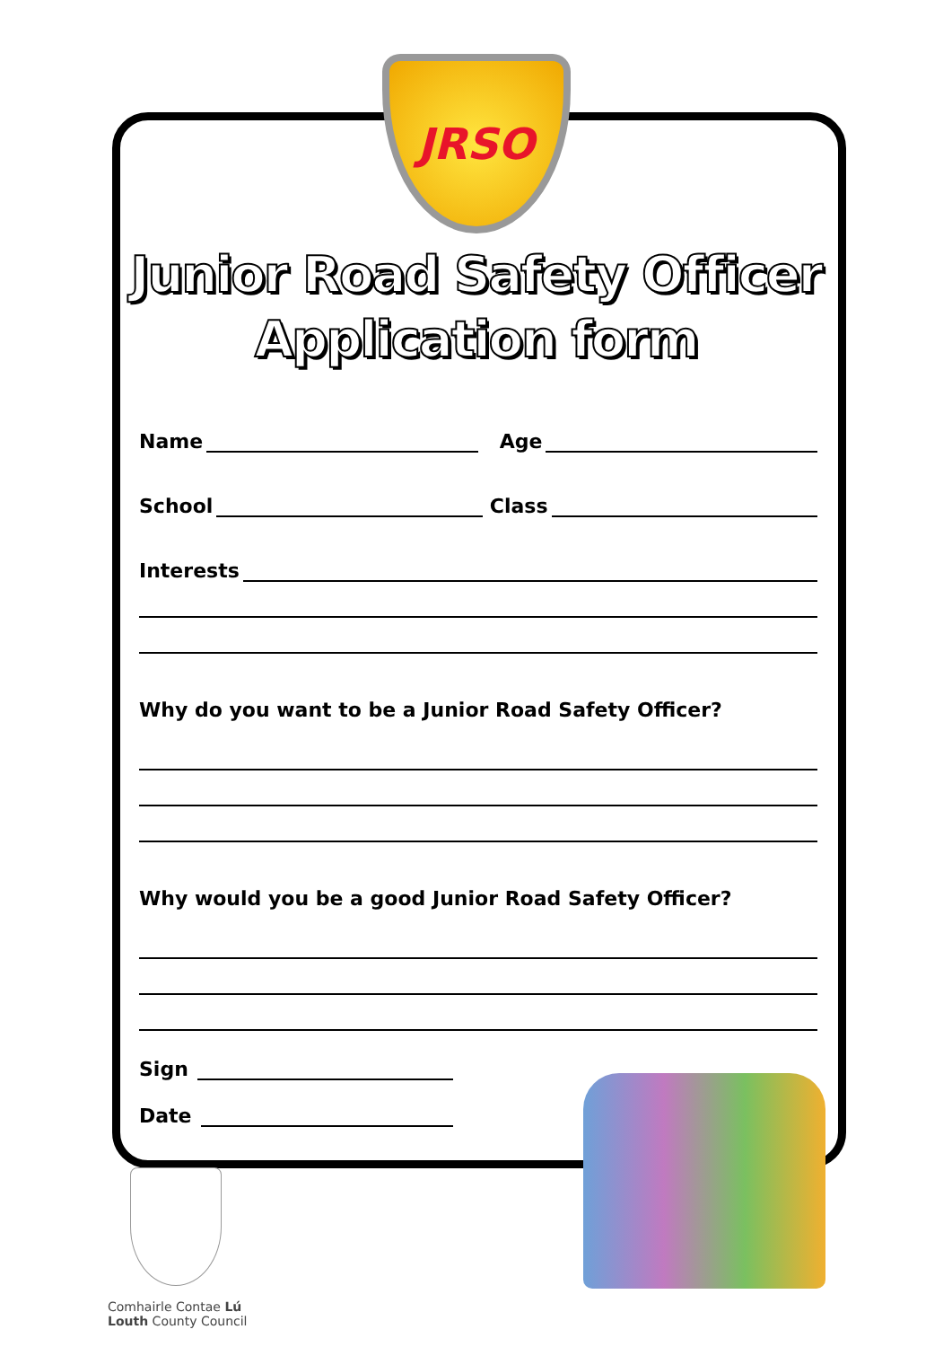JRSO
Junior Road Safety Officer
Application form
Name Age
School Class
Interests
Why do you want to be a Junior Road Safety Officer?
Why would you be a good Junior Road Safety Officer?
Sign
Date
Comhairle Contae Lú
Louth County Council